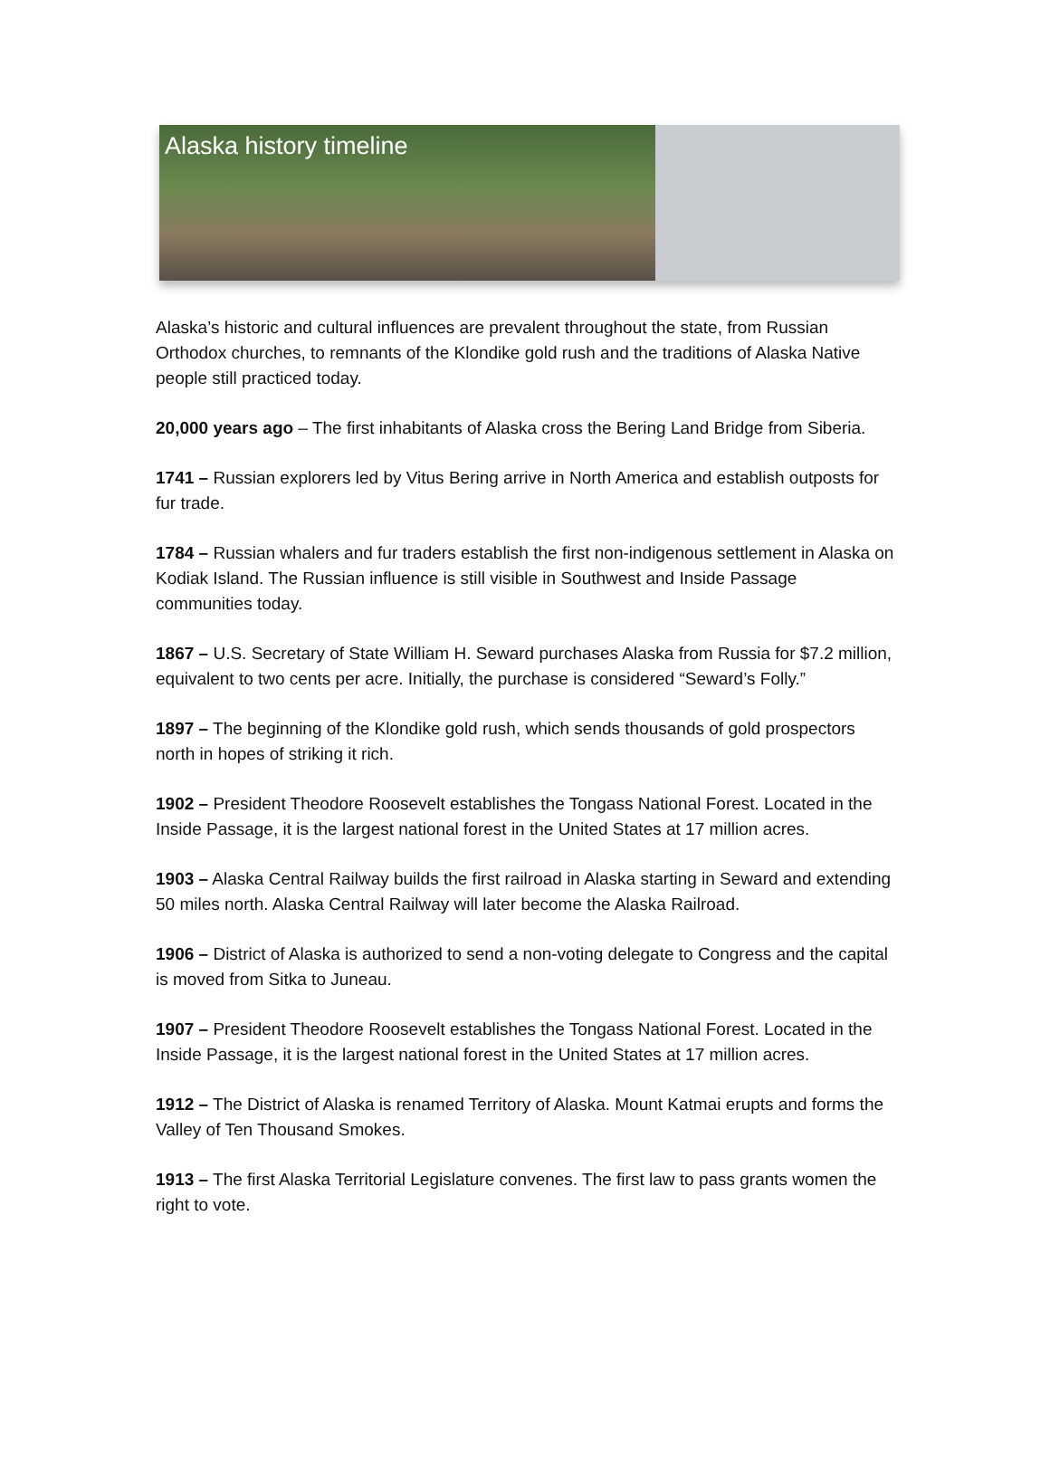Alaska history timeline
Alaska’s historic and cultural influences are prevalent throughout the state, from Russian Orthodox churches, to remnants of the Klondike gold rush and the traditions of Alaska Native people still practiced today.
20,000 years ago – The first inhabitants of Alaska cross the Bering Land Bridge from Siberia.
1741 – Russian explorers led by Vitus Bering arrive in North America and establish outposts for fur trade.
1784 – Russian whalers and fur traders establish the first non-indigenous settlement in Alaska on Kodiak Island. The Russian influence is still visible in Southwest and Inside Passage communities today.
1867 – U.S. Secretary of State William H. Seward purchases Alaska from Russia for $7.2 million, equivalent to two cents per acre. Initially, the purchase is considered “Seward’s Folly.”
1897 – The beginning of the Klondike gold rush, which sends thousands of gold prospectors north in hopes of striking it rich.
1902 – President Theodore Roosevelt establishes the Tongass National Forest. Located in the Inside Passage, it is the largest national forest in the United States at 17 million acres.
1903 – Alaska Central Railway builds the first railroad in Alaska starting in Seward and extending 50 miles north. Alaska Central Railway will later become the Alaska Railroad.
1906 – District of Alaska is authorized to send a non-voting delegate to Congress and the capital is moved from Sitka to Juneau.
1907 – President Theodore Roosevelt establishes the Tongass National Forest. Located in the Inside Passage, it is the largest national forest in the United States at 17 million acres.
1912 – The District of Alaska is renamed Territory of Alaska. Mount Katmai erupts and forms the Valley of Ten Thousand Smokes.
1913 – The first Alaska Territorial Legislature convenes. The first law to pass grants women the right to vote.